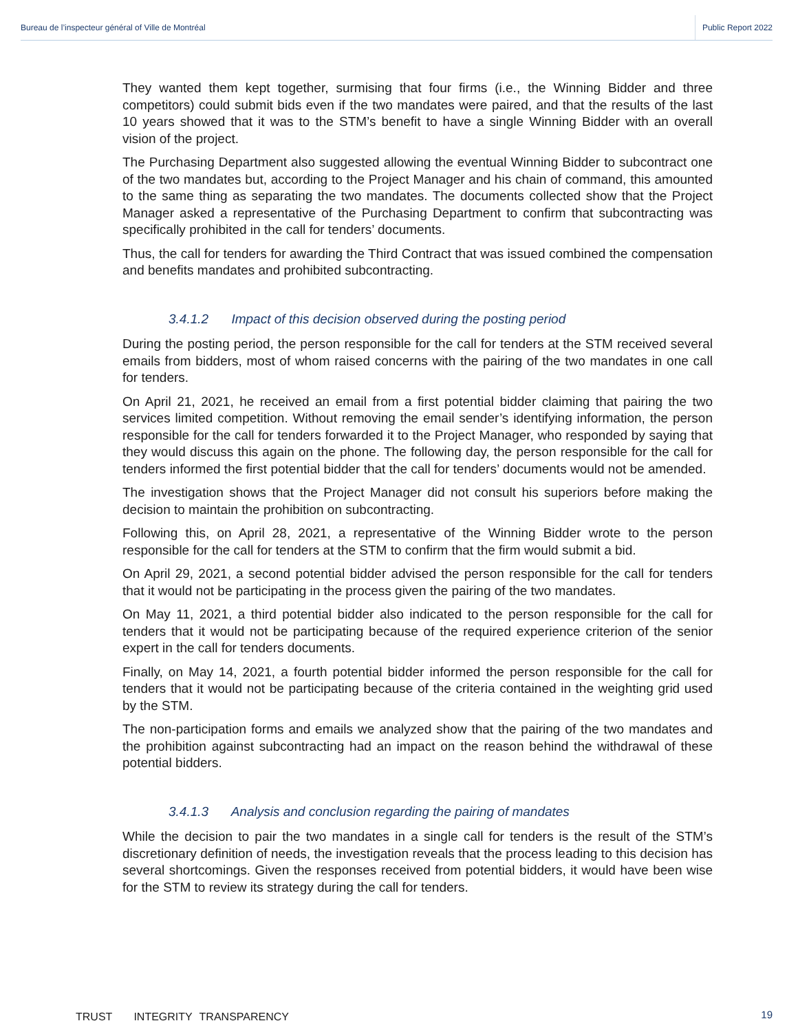Bureau de l’inspecteur général of Ville de Montréal
Public Report 2022
They wanted them kept together, surmising that four firms (i.e., the Winning Bidder and three competitors) could submit bids even if the two mandates were paired, and that the results of the last 10 years showed that it was to the STM’s benefit to have a single Winning Bidder with an overall vision of the project.
The Purchasing Department also suggested allowing the eventual Winning Bidder to subcontract one of the two mandates but, according to the Project Manager and his chain of command, this amounted to the same thing as separating the two mandates. The documents collected show that the Project Manager asked a representative of the Purchasing Department to confirm that subcontracting was specifically prohibited in the call for tenders’ documents.
Thus, the call for tenders for awarding the Third Contract that was issued combined the compensation and benefits mandates and prohibited subcontracting.
3.4.1.2 Impact of this decision observed during the posting period
During the posting period, the person responsible for the call for tenders at the STM received several emails from bidders, most of whom raised concerns with the pairing of the two mandates in one call for tenders.
On April 21, 2021, he received an email from a first potential bidder claiming that pairing the two services limited competition. Without removing the email sender’s identifying information, the person responsible for the call for tenders forwarded it to the Project Manager, who responded by saying that they would discuss this again on the phone. The following day, the person responsible for the call for tenders informed the first potential bidder that the call for tenders’ documents would not be amended.
The investigation shows that the Project Manager did not consult his superiors before making the decision to maintain the prohibition on subcontracting.
Following this, on April 28, 2021, a representative of the Winning Bidder wrote to the person responsible for the call for tenders at the STM to confirm that the firm would submit a bid.
On April 29, 2021, a second potential bidder advised the person responsible for the call for tenders that it would not be participating in the process given the pairing of the two mandates.
On May 11, 2021, a third potential bidder also indicated to the person responsible for the call for tenders that it would not be participating because of the required experience criterion of the senior expert in the call for tenders documents.
Finally, on May 14, 2021, a fourth potential bidder informed the person responsible for the call for tenders that it would not be participating because of the criteria contained in the weighting grid used by the STM.
The non-participation forms and emails we analyzed show that the pairing of the two mandates and the prohibition against subcontracting had an impact on the reason behind the withdrawal of these potential bidders.
3.4.1.3 Analysis and conclusion regarding the pairing of mandates
While the decision to pair the two mandates in a single call for tenders is the result of the STM’s discretionary definition of needs, the investigation reveals that the process leading to this decision has several shortcomings. Given the responses received from potential bidders, it would have been wise for the STM to review its strategy during the call for tenders.
19 TRUST INTEGRITY TRANSPARENCY